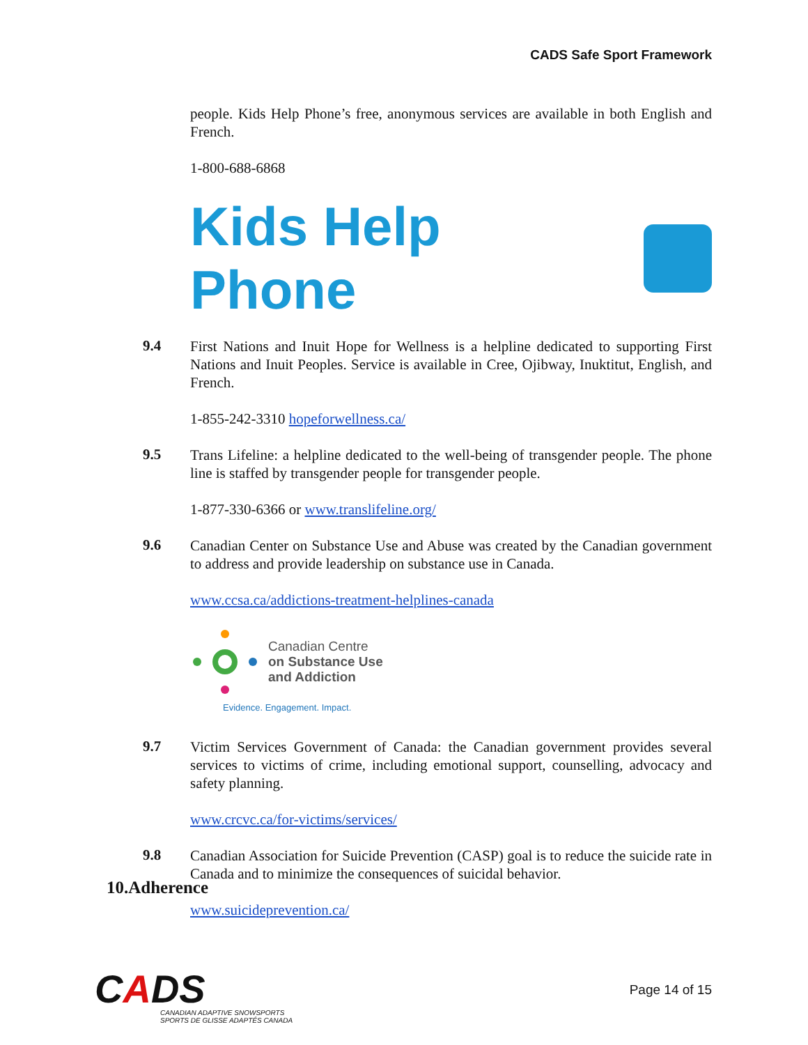CADS Safe Sport Framework
people. Kids Help Phone’s free, anonymous services are available in both English and French.
1-800-688-6868
Kids Help Phone
9.4
First Nations and Inuit Hope for Wellness is a helpline dedicated to supporting First Nations and Inuit Peoples. Service is available in Cree, Ojibway, Inuktitut, English, and French.
1-855-242-3310 hopeforwellness.ca/
9.5
Trans Lifeline: a helpline dedicated to the well-being of transgender people. The phone line is staffed by transgender people for transgender people.
1-877-330-6366 or www.translifeline.org/
9.6
Canadian Center on Substance Use and Abuse was created by the Canadian government to address and provide leadership on substance use in Canada.
www.ccsa.ca/addictions-treatment-helplines-canada
Canadian Centre
on Substance Use
and Addiction
Evidence. Engagement. Impact.
9.7
Victim Services Government of Canada: the Canadian government provides several services to victims of crime, including emotional support, counselling, advocacy and safety planning.
www.crcvc.ca/for-victims/services/
9.8
Canadian Association for Suicide Prevention (CASP) goal is to reduce the suicide rate in Canada and to minimize the consequences of suicidal behavior.
www.suicideprevention.ca/
10.Adherence
CADS
CANADIAN ADAPTIVE SNOWSPORTS
SPORTS DE GLISSE ADAPTÉS CANADA
Page 14 of 15